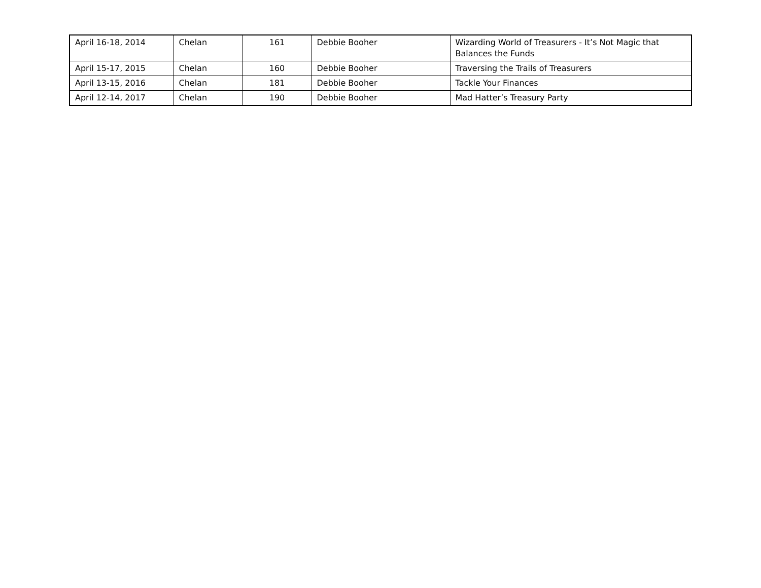| April 16-18, 2014 | Chelan | 161 | Debbie Booher | Wizarding World of Treasurers - It’s Not Magic that Balances the Funds |
| April 15-17, 2015 | Chelan | 160 | Debbie Booher | Traversing the Trails of Treasurers |
| April 13-15, 2016 | Chelan | 181 | Debbie Booher | Tackle Your Finances |
| April 12-14, 2017 | Chelan | 190 | Debbie Booher | Mad Hatter’s Treasury Party |